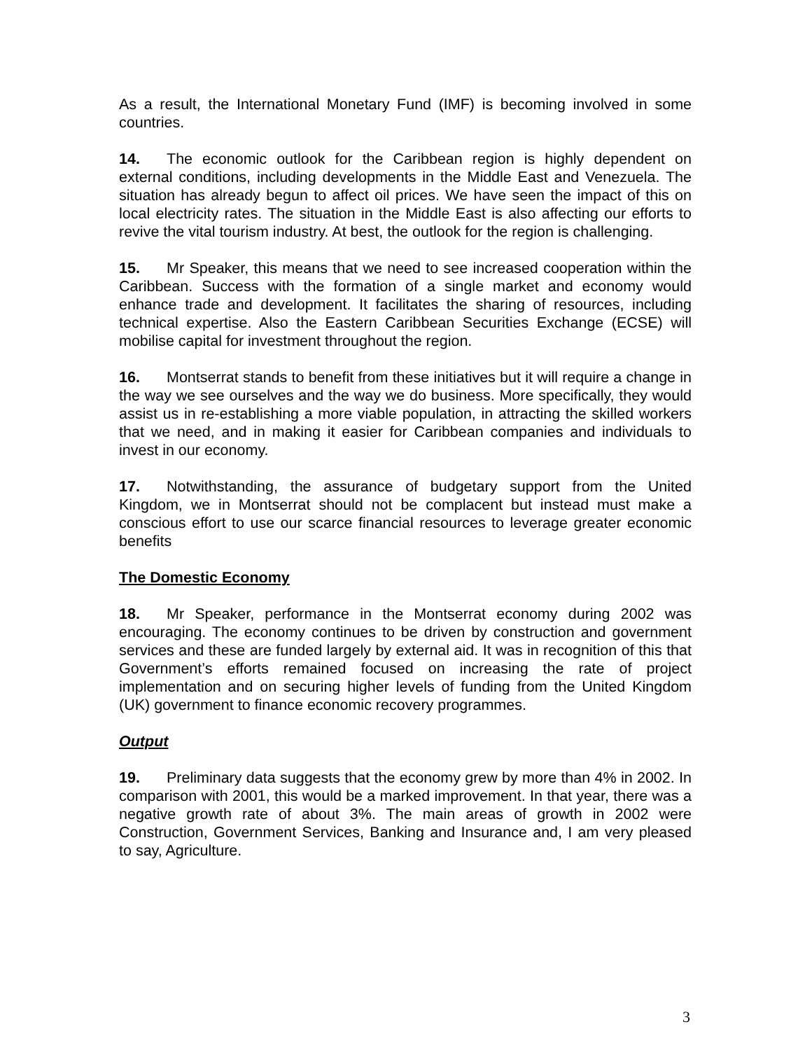As a result, the International Monetary Fund (IMF) is becoming involved in some countries.
14. The economic outlook for the Caribbean region is highly dependent on external conditions, including developments in the Middle East and Venezuela. The situation has already begun to affect oil prices. We have seen the impact of this on local electricity rates. The situation in the Middle East is also affecting our efforts to revive the vital tourism industry. At best, the outlook for the region is challenging.
15. Mr Speaker, this means that we need to see increased cooperation within the Caribbean. Success with the formation of a single market and economy would enhance trade and development. It facilitates the sharing of resources, including technical expertise. Also the Eastern Caribbean Securities Exchange (ECSE) will mobilise capital for investment throughout the region.
16. Montserrat stands to benefit from these initiatives but it will require a change in the way we see ourselves and the way we do business. More specifically, they would assist us in re-establishing a more viable population, in attracting the skilled workers that we need, and in making it easier for Caribbean companies and individuals to invest in our economy.
17. Notwithstanding, the assurance of budgetary support from the United Kingdom, we in Montserrat should not be complacent but instead must make a conscious effort to use our scarce financial resources to leverage greater economic benefits
The Domestic Economy
18. Mr Speaker, performance in the Montserrat economy during 2002 was encouraging. The economy continues to be driven by construction and government services and these are funded largely by external aid. It was in recognition of this that Government’s efforts remained focused on increasing the rate of project implementation and on securing higher levels of funding from the United Kingdom (UK) government to finance economic recovery programmes.
Output
19. Preliminary data suggests that the economy grew by more than 4% in 2002. In comparison with 2001, this would be a marked improvement. In that year, there was a negative growth rate of about 3%. The main areas of growth in 2002 were Construction, Government Services, Banking and Insurance and, I am very pleased to say, Agriculture.
3